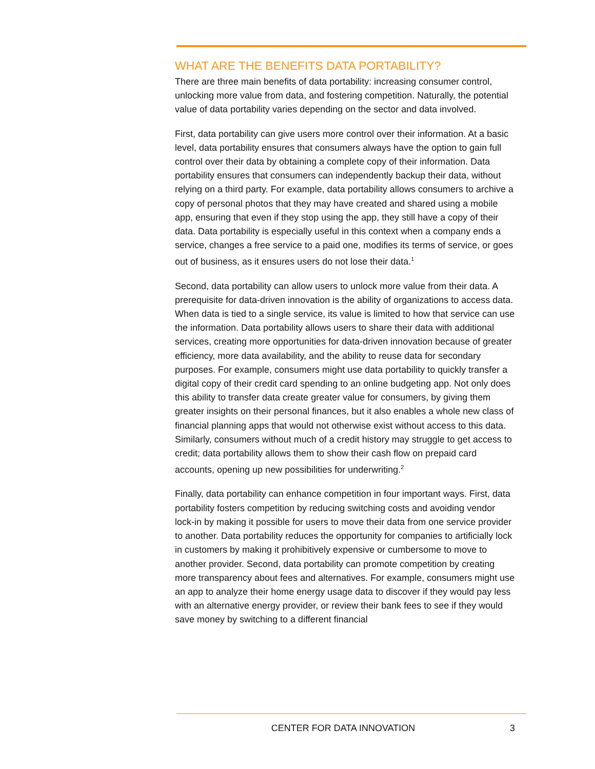WHAT ARE THE BENEFITS DATA PORTABILITY?
There are three main benefits of data portability: increasing consumer control, unlocking more value from data, and fostering competition. Naturally, the potential value of data portability varies depending on the sector and data involved.
First, data portability can give users more control over their information. At a basic level, data portability ensures that consumers always have the option to gain full control over their data by obtaining a complete copy of their information. Data portability ensures that consumers can independently backup their data, without relying on a third party. For example, data portability allows consumers to archive a copy of personal photos that they may have created and shared using a mobile app, ensuring that even if they stop using the app, they still have a copy of their data. Data portability is especially useful in this context when a company ends a service, changes a free service to a paid one, modifies its terms of service, or goes out of business, as it ensures users do not lose their data.<sup>1</sup>
Second, data portability can allow users to unlock more value from their data. A prerequisite for data-driven innovation is the ability of organizations to access data. When data is tied to a single service, its value is limited to how that service can use the information. Data portability allows users to share their data with additional services, creating more opportunities for data-driven innovation because of greater efficiency, more data availability, and the ability to reuse data for secondary purposes. For example, consumers might use data portability to quickly transfer a digital copy of their credit card spending to an online budgeting app. Not only does this ability to transfer data create greater value for consumers, by giving them greater insights on their personal finances, but it also enables a whole new class of financial planning apps that would not otherwise exist without access to this data. Similarly, consumers without much of a credit history may struggle to get access to credit; data portability allows them to show their cash flow on prepaid card accounts, opening up new possibilities for underwriting.<sup>2</sup>
Finally, data portability can enhance competition in four important ways. First, data portability fosters competition by reducing switching costs and avoiding vendor lock-in by making it possible for users to move their data from one service provider to another. Data portability reduces the opportunity for companies to artificially lock in customers by making it prohibitively expensive or cumbersome to move to another provider. Second, data portability can promote competition by creating more transparency about fees and alternatives. For example, consumers might use an app to analyze their home energy usage data to discover if they would pay less with an alternative energy provider, or review their bank fees to see if they would save money by switching to a different financial
CENTER FOR DATA INNOVATION 3